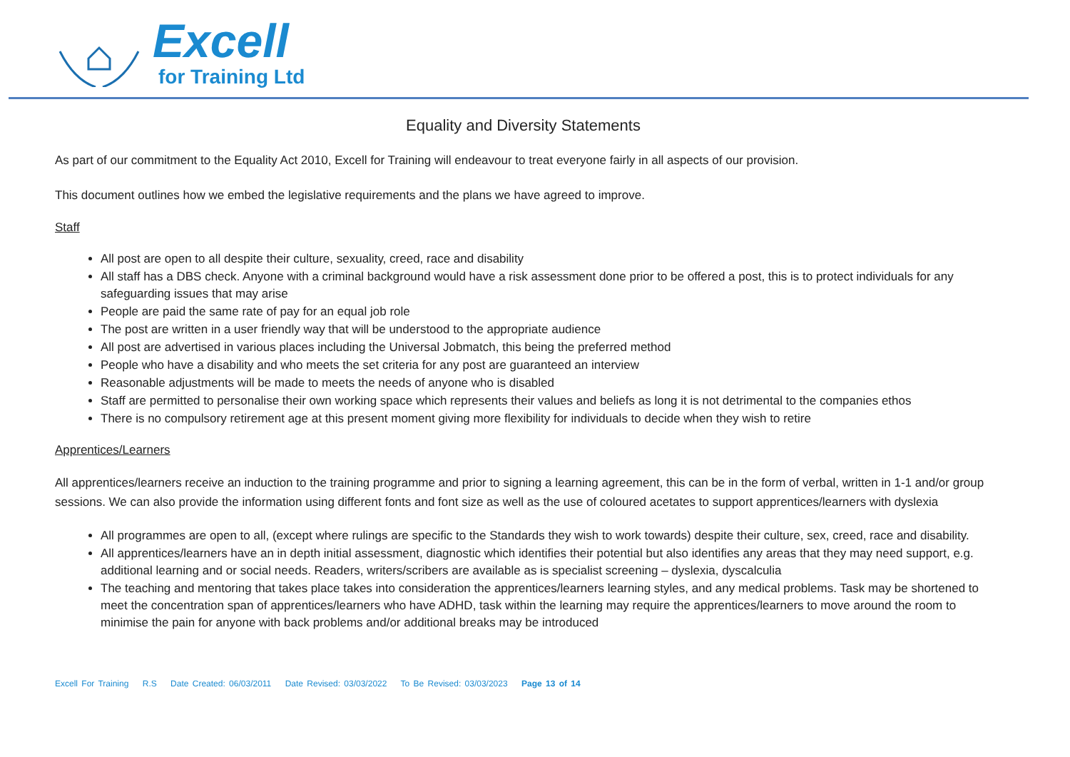Excell
for Training Ltd
Equality and Diversity Statements
As part of our commitment to the Equality Act 2010, Excell for Training will endeavour to treat everyone fairly in all aspects of our provision.
This document outlines how we embed the legislative requirements and the plans we have agreed to improve.
Staff
All post are open to all despite their culture, sexuality, creed, race and disability
All staff has a DBS check. Anyone with a criminal background would have a risk assessment done prior to be offered a post, this is to protect individuals for any safeguarding issues that may arise
People are paid the same rate of pay for an equal job role
The post are written in a user friendly way that will be understood to the appropriate audience
All post are advertised in various places including the Universal Jobmatch, this being the preferred method
People who have a disability and who meets the set criteria for any post are guaranteed an interview
Reasonable adjustments will be made to meets the needs of anyone who is disabled
Staff are permitted to personalise their own working space which represents their values and beliefs as long it is not detrimental to the companies ethos
There is no compulsory retirement age at this present moment giving more flexibility for individuals to decide when they wish to retire
Apprentices/Learners
All apprentices/learners receive an induction to the training programme and prior to signing a learning agreement, this can be in the form of verbal, written in 1-1 and/or group sessions. We can also provide the information using different fonts and font size as well as the use of coloured acetates to support apprentices/learners with dyslexia
All programmes are open to all, (except where rulings are specific to the Standards they wish to work towards) despite their culture, sex, creed, race and disability.
All apprentices/learners have an in depth initial assessment, diagnostic which identifies their potential but also identifies any areas that they may need support, e.g. additional learning and or social needs. Readers, writers/scribers are available as is specialist screening – dyslexia, dyscalculia
The teaching and mentoring that takes place takes into consideration the apprentices/learners learning styles, and any medical problems. Task may be shortened to meet the concentration span of apprentices/learners who have ADHD, task within the learning may require the apprentices/learners to move around the room to minimise the pain for anyone with back problems and/or additional breaks may be introduced
Excell For Training R.S Date Created: 06/03/2011 Date Revised: 03/03/2022 To Be Revised: 03/03/2023 Page 13 of 14